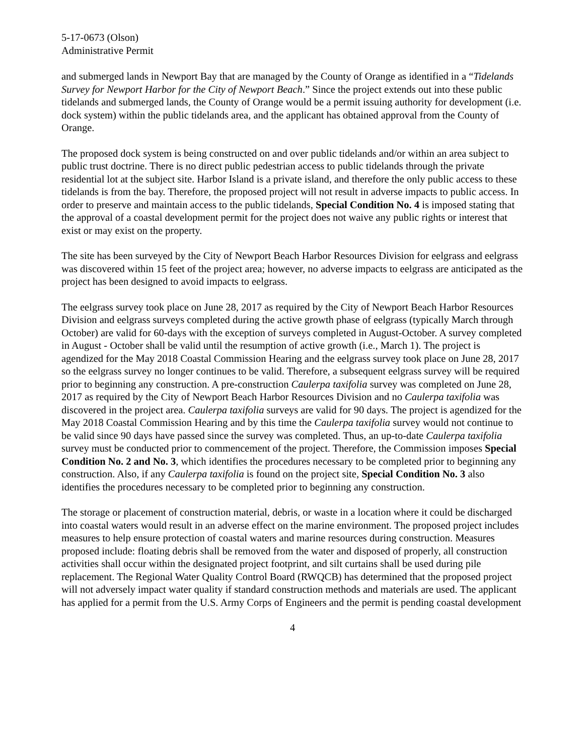5-17-0673 (Olson)
Administrative Permit
and submerged lands in Newport Bay that are managed by the County of Orange as identified in a “Tidelands Survey for Newport Harbor for the City of Newport Beach.” Since the project extends out into these public tidelands and submerged lands, the County of Orange would be a permit issuing authority for development (i.e. dock system) within the public tidelands area, and the applicant has obtained approval from the County of Orange.
The proposed dock system is being constructed on and over public tidelands and/or within an area subject to public trust doctrine. There is no direct public pedestrian access to public tidelands through the private residential lot at the subject site. Harbor Island is a private island, and therefore the only public access to these tidelands is from the bay. Therefore, the proposed project will not result in adverse impacts to public access. In order to preserve and maintain access to the public tidelands, Special Condition No. 4 is imposed stating that the approval of a coastal development permit for the project does not waive any public rights or interest that exist or may exist on the property.
The site has been surveyed by the City of Newport Beach Harbor Resources Division for eelgrass and eelgrass was discovered within 15 feet of the project area; however, no adverse impacts to eelgrass are anticipated as the project has been designed to avoid impacts to eelgrass.
The eelgrass survey took place on June 28, 2017 as required by the City of Newport Beach Harbor Resources Division and eelgrass surveys completed during the active growth phase of eelgrass (typically March through October) are valid for 60-days with the exception of surveys completed in August-October. A survey completed in August - October shall be valid until the resumption of active growth (i.e., March 1). The project is agendized for the May 2018 Coastal Commission Hearing and the eelgrass survey took place on June 28, 2017 so the eelgrass survey no longer continues to be valid. Therefore, a subsequent eelgrass survey will be required prior to beginning any construction. A pre-construction Caulerpa taxifolia survey was completed on June 28, 2017 as required by the City of Newport Beach Harbor Resources Division and no Caulerpa taxifolia was discovered in the project area. Caulerpa taxifolia surveys are valid for 90 days. The project is agendized for the May 2018 Coastal Commission Hearing and by this time the Caulerpa taxifolia survey would not continue to be valid since 90 days have passed since the survey was completed. Thus, an up-to-date Caulerpa taxifolia survey must be conducted prior to commencement of the project. Therefore, the Commission imposes Special Condition No. 2 and No. 3, which identifies the procedures necessary to be completed prior to beginning any construction. Also, if any Caulerpa taxifolia is found on the project site, Special Condition No. 3 also identifies the procedures necessary to be completed prior to beginning any construction.
The storage or placement of construction material, debris, or waste in a location where it could be discharged into coastal waters would result in an adverse effect on the marine environment. The proposed project includes measures to help ensure protection of coastal waters and marine resources during construction. Measures proposed include: floating debris shall be removed from the water and disposed of properly, all construction activities shall occur within the designated project footprint, and silt curtains shall be used during pile replacement. The Regional Water Quality Control Board (RWQCB) has determined that the proposed project will not adversely impact water quality if standard construction methods and materials are used. The applicant has applied for a permit from the U.S. Army Corps of Engineers and the permit is pending coastal development
4